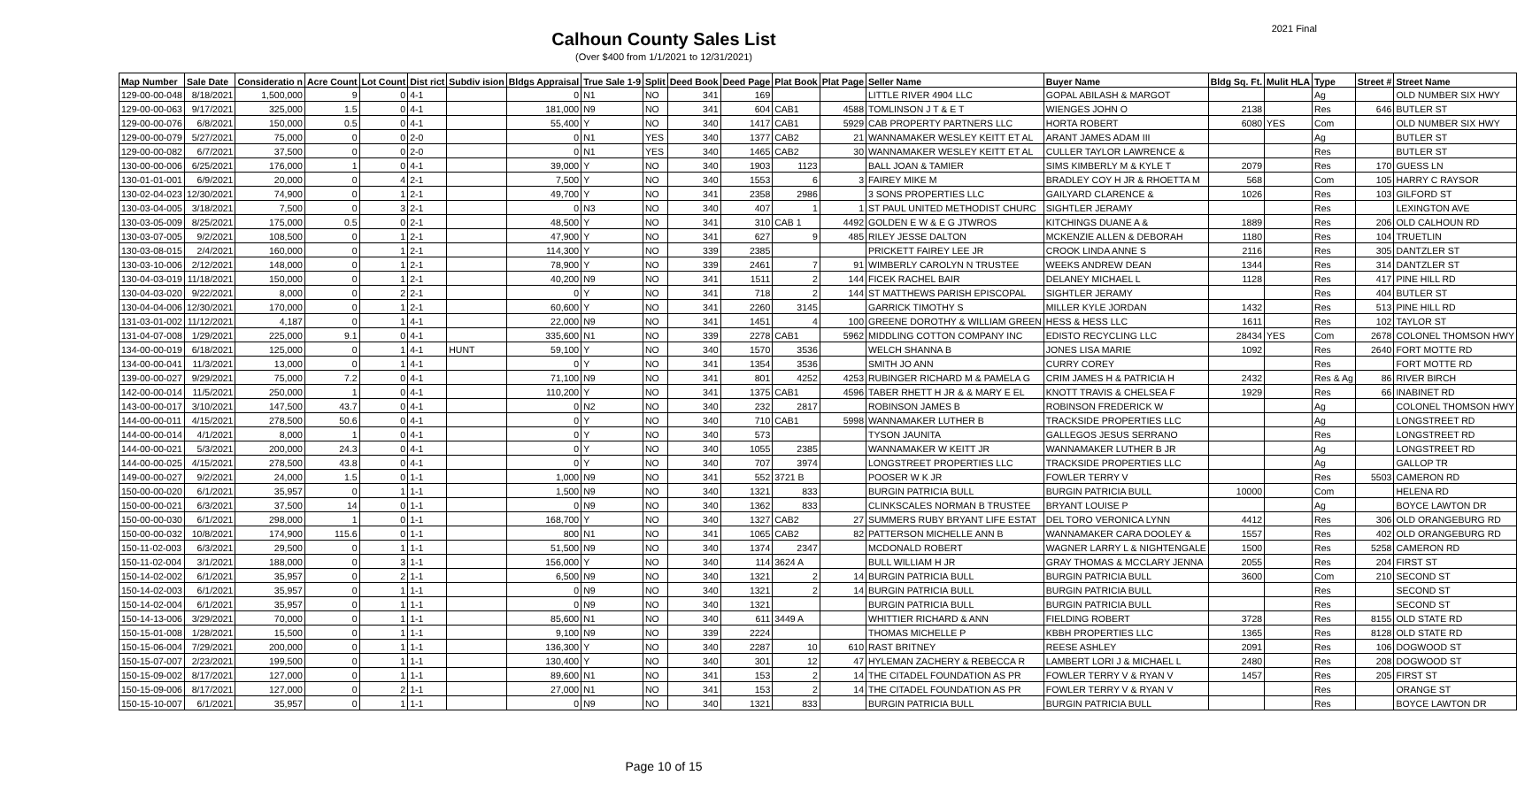Calhoun County Sales List
(Over $400 from 1/1/2021 to 12/31/2021)
2021 Final
| Map Number | Sale Date | Consideratio n | Acre Count | Lot Count | Dist rict | Subdiv ision | Bldgs Appraisal | True Sale 1-9 | Split | Deed Book | Deed Page | Plat Book | Plat Page | Seller Name | Buyer Name | Bldg Sq. Ft. | Mulit HLA | Type | Street # | Street Name |
| --- | --- | --- | --- | --- | --- | --- | --- | --- | --- | --- | --- | --- | --- | --- | --- | --- | --- | --- | --- | --- |
| 129-00-00-048 | 8/18/2021 | 1,500,000 | 9 | 0 | 4-1 | | 0 | N1 | NO | 341 | 169 | | | LITTLE RIVER 4904 LLC | GOPAL ABILASH & MARGOT | | | Ag | | OLD NUMBER SIX HWY |
| 129-00-00-063 | 9/17/2021 | 325,000 | 1.5 | 0 | 4-1 | | 181,000 | N9 | NO | 341 | 604 | CAB1 | 4588 | TOMLINSON J T & E T | WIENGES JOHN O | 2138 | | Res | 646 | BUTLER ST |
| 129-00-00-076 | 6/8/2021 | 150,000 | 0.5 | 0 | 4-1 | | 55,400 | Y | NO | 340 | 1417 | CAB1 | 5929 | CAB PROPERTY PARTNERS LLC | HORTA ROBERT | 6080 | YES | Com | | OLD NUMBER SIX HWY |
| 129-00-00-079 | 5/27/2021 | 75,000 | 0 | 0 | 2-0 | | 0 | N1 | YES | 340 | 1377 | CAB2 | 21 | WANNAMAKER WESLEY KEITT ET AL | ARANT JAMES ADAM III | | | Ag | | BUTLER ST |
| 129-00-00-082 | 6/7/2021 | 37,500 | 0 | 0 | 2-0 | | 0 | N1 | YES | 340 | 1465 | CAB2 | 30 | WANNAMAKER WESLEY KEITT ET AL | CULLER TAYLOR LAWRENCE & | | | Res | | BUTLER ST |
| 130-00-00-006 | 6/25/2021 | 176,000 | 1 | 0 | 4-1 | | 39,000 | Y | NO | 340 | 1903 | 1123 | | BALL JOAN & TAMIER | SIMS KIMBERLY M & KYLE T | 2079 | | Res | 170 | GUESS LN |
| 130-01-01-001 | 6/9/2021 | 20,000 | 0 | 4 | 2-1 | | 7,500 | Y | NO | 340 | 1553 | 6 | 3 | FAIREY MIKE M | BRADLEY COY H JR & RHOETTA M | 568 | | Com | 105 | HARRY C RAYSOR |
| 130-02-04-023 | 12/30/2021 | 74,900 | 0 | 1 | 2-1 | | 49,700 | Y | NO | 341 | 2358 | 2986 | | 3 SONS PROPERTIES LLC | GAILYARD CLARENCE & | 1026 | | Res | 103 | GILFORD ST |
| 130-03-04-005 | 3/18/2021 | 7,500 | 0 | 3 | 2-1 | | 0 | N3 | NO | 340 | 407 | 1 | 1 | ST PAUL UNITED METHODIST CHURC | SIGHTLER JERAMY | | | Res | | LEXINGTON AVE |
| 130-03-05-009 | 8/25/2021 | 175,000 | 0.5 | 0 | 2-1 | | 48,500 | Y | NO | 341 | 310 | CAB 1 | 4492 | GOLDEN E W & E G JTWROS | KITCHINGS DUANE A & | 1889 | | Res | 206 | OLD CALHOUN RD |
| 130-03-07-005 | 9/2/2021 | 108,500 | 0 | 1 | 2-1 | | 47,900 | Y | NO | 341 | 627 | 9 | 485 | RILEY JESSE DALTON | MCKENZIE ALLEN & DEBORAH | 1180 | | Res | 104 | TRUETLIN |
| 130-03-08-015 | 2/4/2021 | 160,000 | 0 | 1 | 2-1 | | 114,300 | Y | NO | 339 | 2385 | | | PRICKETT FAIREY LEE JR | CROOK LINDA ANNE S | 2116 | | Res | 305 | DANTZLER ST |
| 130-03-10-006 | 2/12/2021 | 148,000 | 0 | 1 | 2-1 | | 78,900 | Y | NO | 339 | 2461 | 7 | 91 | WIMBERLY CAROLYN N TRUSTEE | WEEKS ANDREW DEAN | 1344 | | Res | 314 | DANTZLER ST |
| 130-04-03-019 | 11/18/2021 | 150,000 | 0 | 1 | 2-1 | | 40,200 | N9 | NO | 341 | 1511 | 2 | 144 | FICEK RACHEL BAIR | DELANEY MICHAEL L | 1128 | | Res | 417 | PINE HILL RD |
| 130-04-03-020 | 9/22/2021 | 8,000 | 0 | 2 | 2-1 | | 0 | Y | NO | 341 | 718 | 2 | 144 | ST MATTHEWS PARISH EPISCOPAL | SIGHTLER JERAMY | | | Res | 404 | BUTLER ST |
| 130-04-04-006 | 12/30/2021 | 170,000 | 0 | 1 | 2-1 | | 60,600 | Y | NO | 341 | 2260 | 3145 | | GARRICK TIMOTHY S | MILLER KYLE JORDAN | 1432 | | Res | 513 | PINE HILL RD |
| 131-03-01-002 | 11/12/2021 | 4,187 | 0 | 1 | 4-1 | | 22,000 | N9 | NO | 341 | 1451 | 4 | 100 | GREENE DOROTHY & WILLIAM GREEN | HESS & HESS LLC | 1611 | | Res | 102 | TAYLOR ST |
| 131-04-07-008 | 1/29/2021 | 225,000 | 9.1 | 0 | 4-1 | | 335,600 | N1 | NO | 339 | 2278 | CAB1 | 5962 | MIDDLING COTTON COMPANY INC | EDISTO RECYCLING LLC | 28434 | YES | Com | 2678 | COLONEL THOMSON HWY |
| 134-00-00-019 | 6/18/2021 | 125,000 | 0 | 1 | 4-1 | HUNT | 59,100 | Y | NO | 340 | 1570 | 3536 | | WELCH SHANNA B | JONES LISA MARIE | 1092 | | Res | 2640 | FORT MOTTE RD |
| 134-00-00-041 | 11/3/2021 | 13,000 | 0 | 1 | 4-1 | | 0 | Y | NO | 341 | 1354 | 3536 | | SMITH JO ANN | CURRY COREY | | | Res | | FORT MOTTE RD |
| 139-00-00-027 | 9/29/2021 | 75,000 | 7.2 | 0 | 4-1 | | 71,100 | N9 | NO | 341 | 801 | 4252 | 4253 | RUBINGER RICHARD M & PAMELA G | CRIM JAMES H & PATRICIA H | 2432 | | Res & Ag | 86 | RIVER BIRCH |
| 142-00-00-014 | 11/5/2021 | 250,000 | 1 | 0 | 4-1 | | 110,200 | Y | NO | 341 | 1375 | CAB1 | 4596 | TABER RHETT H JR & & MARY E EL | KNOTT TRAVIS & CHELSEA F | 1929 | | Res | 66 | INABINET RD |
| 143-00-00-017 | 3/10/2021 | 147,500 | 43.7 | 0 | 4-1 | | 0 | N2 | NO | 340 | 232 | 2817 | | ROBINSON JAMES B | ROBINSON FREDERICK W | | | Ag | | COLONEL THOMSON HWY |
| 144-00-00-011 | 4/15/2021 | 278,500 | 50.6 | 0 | 4-1 | | 0 | Y | NO | 340 | 710 | CAB1 | 5998 | WANNAMAKER LUTHER B | TRACKSIDE PROPERTIES LLC | | | Ag | | LONGSTREET RD |
| 144-00-00-014 | 4/1/2021 | 8,000 | 1 | 0 | 4-1 | | 0 | Y | NO | 340 | 573 | | | TYSON JAUNITA | GALLEGOS JESUS SERRANO | | | Res | | LONGSTREET RD |
| 144-00-00-021 | 5/3/2021 | 200,000 | 24.3 | 0 | 4-1 | | 0 | Y | NO | 340 | 1055 | 2385 | | WANNAMAKER W KEITT JR | WANNAMAKER LUTHER B JR | | | Ag | | LONGSTREET RD |
| 144-00-00-025 | 4/15/2021 | 278,500 | 43.8 | 0 | 4-1 | | 0 | Y | NO | 340 | 707 | 3974 | | LONGSTREET PROPERTIES LLC | TRACKSIDE PROPERTIES LLC | | | Ag | | GALLOP TR |
| 149-00-00-027 | 9/2/2021 | 24,000 | 1.5 | 0 | 1-1 | | 1,000 | N9 | NO | 341 | 552 | 3721 B | | POOSER W K JR | FOWLER TERRY V | | | Res | 5503 | CAMERON RD |
| 150-00-00-020 | 6/1/2021 | 35,957 | 0 | 1 | 1-1 | | 1,500 | N9 | NO | 340 | 1321 | 833 | | BURGIN PATRICIA BULL | BURGIN PATRICIA BULL | 10000 | | Com | | HELENA RD |
| 150-00-00-021 | 6/3/2021 | 37,500 | 14 | 0 | 1-1 | | 0 | N9 | NO | 340 | 1362 | 833 | | CLINKSCALES NORMAN B TRUSTEE | BRYANT LOUISE P | | | Ag | | BOYCE LAWTON DR |
| 150-00-00-030 | 6/1/2021 | 298,000 | 1 | 0 | 1-1 | | 168,700 | Y | NO | 340 | 1327 | CAB2 | 27 | SUMMERS RUBY BRYANT LIFE ESTAT | DEL TORO VERONICA LYNN | 4412 | | Res | 306 | OLD ORANGEBURG RD |
| 150-00-00-032 | 10/8/2021 | 174,900 | 115.6 | 0 | 1-1 | | 800 | N1 | NO | 341 | 1065 | CAB2 | 82 | PATTERSON MICHELLE ANN B | WANNAMAKER CARA DOOLEY & | 1557 | | Res | 402 | OLD ORANGEBURG RD |
| 150-11-02-003 | 6/3/2021 | 29,500 | 0 | 1 | 1-1 | | 51,500 | N9 | NO | 340 | 1374 | 2347 | | MCDONALD ROBERT | WAGNER LARRY L & NIGHTENGALE | 1500 | | Res | 5258 | CAMERON RD |
| 150-11-02-004 | 3/1/2021 | 188,000 | 0 | 3 | 1-1 | | 156,000 | Y | NO | 340 | 114 | 3624 A | | BULL WILLIAM H JR | GRAY THOMAS & MCCLARY JENNA | 2055 | | Res | 204 | FIRST ST |
| 150-14-02-002 | 6/1/2021 | 35,957 | 0 | 2 | 1-1 | | 6,500 | N9 | NO | 340 | 1321 | 2 | 14 | BURGIN PATRICIA BULL | BURGIN PATRICIA BULL | 3600 | | Com | 210 | SECOND ST |
| 150-14-02-003 | 6/1/2021 | 35,957 | 0 | 1 | 1-1 | | 0 | N9 | NO | 340 | 1321 | 2 | 14 | BURGIN PATRICIA BULL | BURGIN PATRICIA BULL | | | Res | | SECOND ST |
| 150-14-02-004 | 6/1/2021 | 35,957 | 0 | 1 | 1-1 | | 0 | N9 | NO | 340 | 1321 | | | BURGIN PATRICIA BULL | BURGIN PATRICIA BULL | | | Res | | SECOND ST |
| 150-14-13-006 | 3/29/2021 | 70,000 | 0 | 1 | 1-1 | | 85,600 | N1 | NO | 340 | 611 | 3449 A | | WHITTIER RICHARD & ANN | FIELDING ROBERT | 3728 | | Res | 8155 | OLD STATE RD |
| 150-15-01-008 | 1/28/2021 | 15,500 | 0 | 1 | 1-1 | | 9,100 | N9 | NO | 339 | 2224 | | | THOMAS MICHELLE P | KBBH PROPERTIES LLC | 1365 | | Res | 8128 | OLD STATE RD |
| 150-15-06-004 | 7/29/2021 | 200,000 | 0 | 1 | 1-1 | | 136,300 | Y | NO | 340 | 2287 | 10 | 610 | RAST BRITNEY | REESE ASHLEY | 2091 | | Res | 106 | DOGWOOD ST |
| 150-15-07-007 | 2/23/2021 | 199,500 | 0 | 1 | 1-1 | | 130,400 | Y | NO | 340 | 301 | 12 | 47 | HYLEMAN ZACHERY & REBECCA R | LAMBERT LORI J & MICHAEL L | 2480 | | Res | 208 | DOGWOOD ST |
| 150-15-09-002 | 8/17/2021 | 127,000 | 0 | 1 | 1-1 | | 89,600 | N1 | NO | 341 | 153 | 2 | 14 | THE CITADEL FOUNDATION AS PR | FOWLER TERRY V & RYAN V | 1457 | | Res | 205 | FIRST ST |
| 150-15-09-006 | 8/17/2021 | 127,000 | 0 | 2 | 1-1 | | 27,000 | N1 | NO | 341 | 153 | 2 | 14 | THE CITADEL FOUNDATION AS PR | FOWLER TERRY V & RYAN V | | | Res | | ORANGE ST |
| 150-15-10-007 | 6/1/2021 | 35,957 | 0 | 1 | 1-1 | | 0 | N9 | NO | 340 | 1321 | 833 | | BURGIN PATRICIA BULL | BURGIN PATRICIA BULL | | | Res | | BOYCE LAWTON DR |
Page 10 of 15